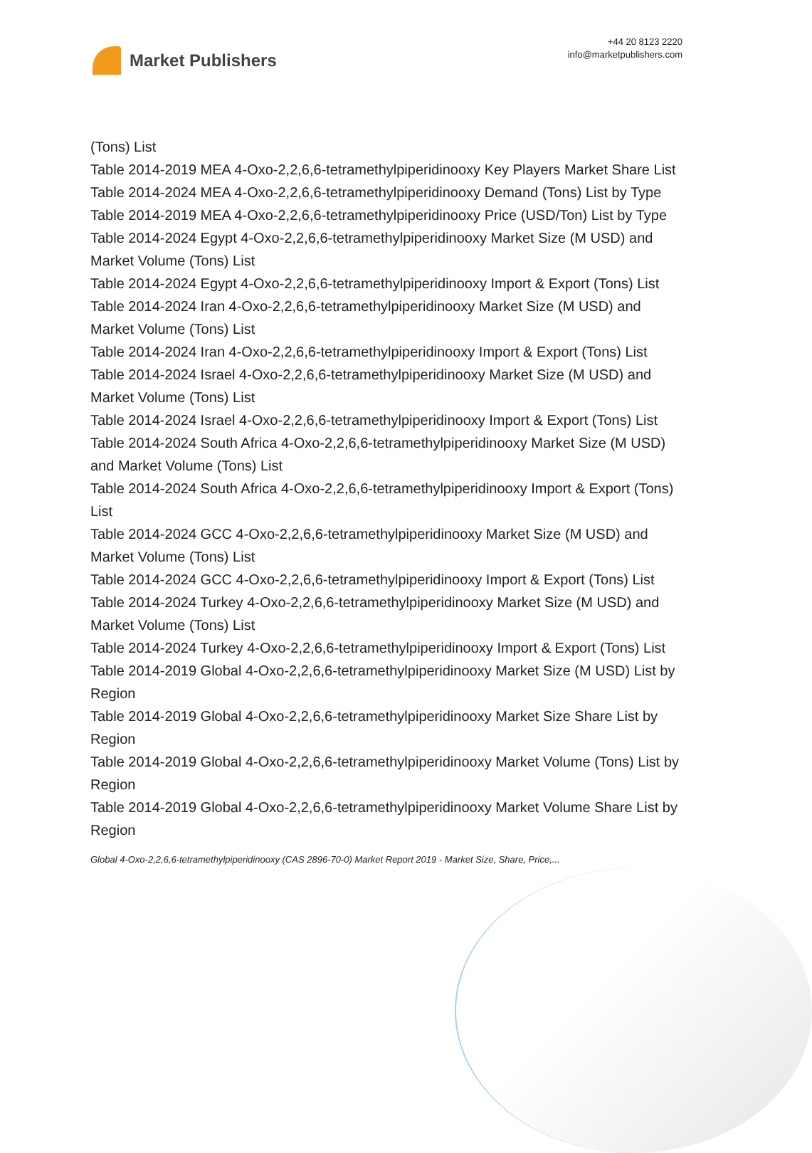Market Publishers
+44 20 8123 2220
info@marketpublishers.com
(Tons) List
Table 2014-2019 MEA 4-Oxo-2,2,6,6-tetramethylpiperidinooxy Key Players Market Share List
Table 2014-2024 MEA 4-Oxo-2,2,6,6-tetramethylpiperidinooxy Demand (Tons) List by Type
Table 2014-2019 MEA 4-Oxo-2,2,6,6-tetramethylpiperidinooxy Price (USD/Ton) List by Type
Table 2014-2024 Egypt 4-Oxo-2,2,6,6-tetramethylpiperidinooxy Market Size (M USD) and Market Volume (Tons) List
Table 2014-2024 Egypt 4-Oxo-2,2,6,6-tetramethylpiperidinooxy Import & Export (Tons) List
Table 2014-2024 Iran 4-Oxo-2,2,6,6-tetramethylpiperidinooxy Market Size (M USD) and Market Volume (Tons) List
Table 2014-2024 Iran 4-Oxo-2,2,6,6-tetramethylpiperidinooxy Import & Export (Tons) List
Table 2014-2024 Israel 4-Oxo-2,2,6,6-tetramethylpiperidinooxy Market Size (M USD) and Market Volume (Tons) List
Table 2014-2024 Israel 4-Oxo-2,2,6,6-tetramethylpiperidinooxy Import & Export (Tons) List
Table 2014-2024 South Africa 4-Oxo-2,2,6,6-tetramethylpiperidinooxy Market Size (M USD) and Market Volume (Tons) List
Table 2014-2024 South Africa 4-Oxo-2,2,6,6-tetramethylpiperidinooxy Import & Export (Tons) List
Table 2014-2024 GCC 4-Oxo-2,2,6,6-tetramethylpiperidinooxy Market Size (M USD) and Market Volume (Tons) List
Table 2014-2024 GCC 4-Oxo-2,2,6,6-tetramethylpiperidinooxy Import & Export (Tons) List
Table 2014-2024 Turkey 4-Oxo-2,2,6,6-tetramethylpiperidinooxy Market Size (M USD) and Market Volume (Tons) List
Table 2014-2024 Turkey 4-Oxo-2,2,6,6-tetramethylpiperidinooxy Import & Export (Tons) List
Table 2014-2019 Global 4-Oxo-2,2,6,6-tetramethylpiperidinooxy Market Size (M USD) List by Region
Table 2014-2019 Global 4-Oxo-2,2,6,6-tetramethylpiperidinooxy Market Size Share List by Region
Table 2014-2019 Global 4-Oxo-2,2,6,6-tetramethylpiperidinooxy Market Volume (Tons) List by Region
Table 2014-2019 Global 4-Oxo-2,2,6,6-tetramethylpiperidinooxy Market Volume Share List by Region
Global 4-Oxo-2,2,6,6-tetramethylpiperidinooxy (CAS 2896-70-0) Market Report 2019 - Market Size, Share, Price,...